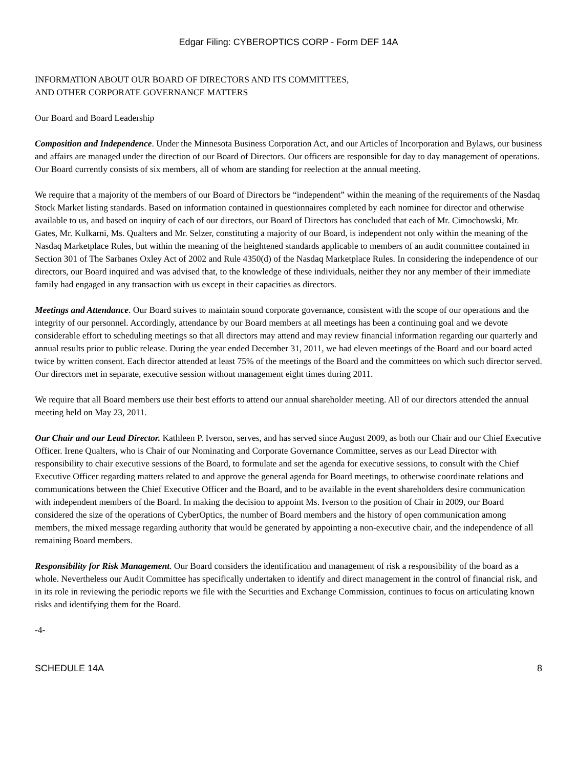Edgar Filing: CYBEROPTICS CORP - Form DEF 14A
INFORMATION ABOUT OUR BOARD OF DIRECTORS AND ITS COMMITTEES,
AND OTHER CORPORATE GOVERNANCE MATTERS
Our Board and Board Leadership
Composition and Independence. Under the Minnesota Business Corporation Act, and our Articles of Incorporation and Bylaws, our business and affairs are managed under the direction of our Board of Directors. Our officers are responsible for day to day management of operations. Our Board currently consists of six members, all of whom are standing for reelection at the annual meeting.
We require that a majority of the members of our Board of Directors be “independent” within the meaning of the requirements of the Nasdaq Stock Market listing standards. Based on information contained in questionnaires completed by each nominee for director and otherwise available to us, and based on inquiry of each of our directors, our Board of Directors has concluded that each of Mr. Cimochowski, Mr. Gates, Mr. Kulkarni, Ms. Qualters and Mr. Selzer, constituting a majority of our Board, is independent not only within the meaning of the Nasdaq Marketplace Rules, but within the meaning of the heightened standards applicable to members of an audit committee contained in Section 301 of The Sarbanes Oxley Act of 2002 and Rule 4350(d) of the Nasdaq Marketplace Rules. In considering the independence of our directors, our Board inquired and was advised that, to the knowledge of these individuals, neither they nor any member of their immediate family had engaged in any transaction with us except in their capacities as directors.
Meetings and Attendance. Our Board strives to maintain sound corporate governance, consistent with the scope of our operations and the integrity of our personnel. Accordingly, attendance by our Board members at all meetings has been a continuing goal and we devote considerable effort to scheduling meetings so that all directors may attend and may review financial information regarding our quarterly and annual results prior to public release. During the year ended December 31, 2011, we had eleven meetings of the Board and our board acted twice by written consent. Each director attended at least 75% of the meetings of the Board and the committees on which such director served. Our directors met in separate, executive session without management eight times during 2011.
We require that all Board members use their best efforts to attend our annual shareholder meeting. All of our directors attended the annual meeting held on May 23, 2011.
Our Chair and our Lead Director. Kathleen P. Iverson, serves, and has served since August 2009, as both our Chair and our Chief Executive Officer. Irene Qualters, who is Chair of our Nominating and Corporate Governance Committee, serves as our Lead Director with responsibility to chair executive sessions of the Board, to formulate and set the agenda for executive sessions, to consult with the Chief Executive Officer regarding matters related to and approve the general agenda for Board meetings, to otherwise coordinate relations and communications between the Chief Executive Officer and the Board, and to be available in the event shareholders desire communication with independent members of the Board. In making the decision to appoint Ms. Iverson to the position of Chair in 2009, our Board considered the size of the operations of CyberOptics, the number of Board members and the history of open communication among members, the mixed message regarding authority that would be generated by appointing a non-executive chair, and the independence of all remaining Board members.
Responsibility for Risk Management. Our Board considers the identification and management of risk a responsibility of the board as a whole. Nevertheless our Audit Committee has specifically undertaken to identify and direct management in the control of financial risk, and in its role in reviewing the periodic reports we file with the Securities and Exchange Commission, continues to focus on articulating known risks and identifying them for the Board.
-4-
SCHEDULE 14A 8